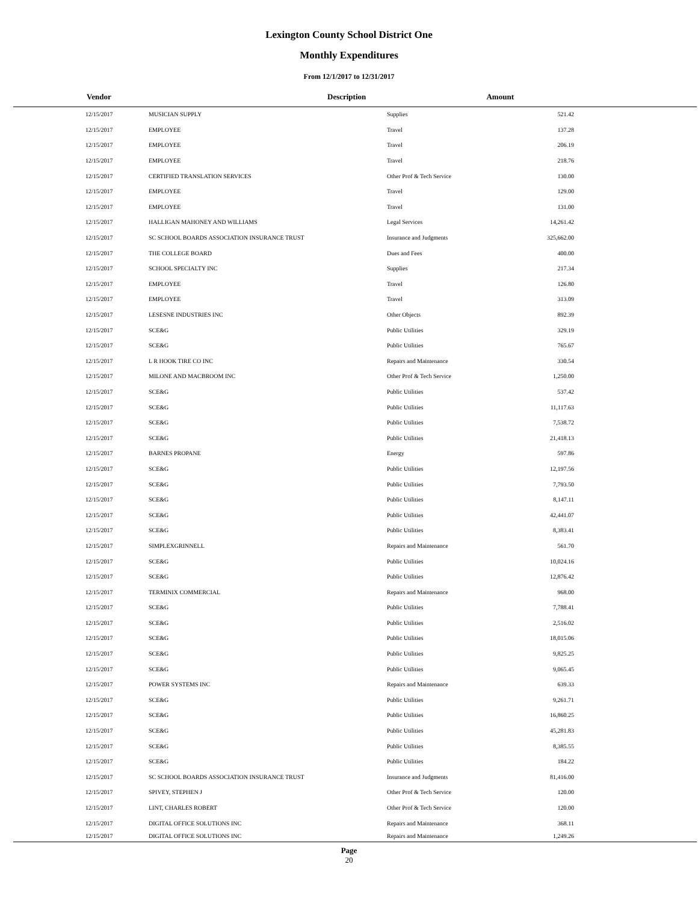Lexington County School District One
Monthly Expenditures
From 12/1/2017 to 12/31/2017
| | Vendor | Description | Amount | |
| --- | --- | --- | --- | --- |
| 12/15/2017 | MUSICIAN SUPPLY | Supplies | 521.42 | |
| 12/15/2017 | EMPLOYEE | Travel | 137.28 | |
| 12/15/2017 | EMPLOYEE | Travel | 206.19 | |
| 12/15/2017 | EMPLOYEE | Travel | 218.76 | |
| 12/15/2017 | CERTIFIED TRANSLATION SERVICES | Other Prof & Tech Service | 130.00 | |
| 12/15/2017 | EMPLOYEE | Travel | 129.00 | |
| 12/15/2017 | EMPLOYEE | Travel | 131.00 | |
| 12/15/2017 | HALLIGAN MAHONEY AND WILLIAMS | Legal Services | 14,261.42 | |
| 12/15/2017 | SC SCHOOL BOARDS ASSOCIATION INSURANCE TRUST | Insurance and Judgments | 325,662.00 | |
| 12/15/2017 | THE COLLEGE BOARD | Dues and Fees | 400.00 | |
| 12/15/2017 | SCHOOL SPECIALTY INC | Supplies | 217.34 | |
| 12/15/2017 | EMPLOYEE | Travel | 126.80 | |
| 12/15/2017 | EMPLOYEE | Travel | 313.09 | |
| 12/15/2017 | LESESNE INDUSTRIES INC | Other Objects | 892.39 | |
| 12/15/2017 | SCE&G | Public Utilities | 329.19 | |
| 12/15/2017 | SCE&G | Public Utilities | 765.67 | |
| 12/15/2017 | L R HOOK TIRE CO INC | Repairs and Maintenance | 330.54 | |
| 12/15/2017 | MILONE AND MACBROOM INC | Other Prof & Tech Service | 1,250.00 | |
| 12/15/2017 | SCE&G | Public Utilities | 537.42 | |
| 12/15/2017 | SCE&G | Public Utilities | 11,117.63 | |
| 12/15/2017 | SCE&G | Public Utilities | 7,538.72 | |
| 12/15/2017 | SCE&G | Public Utilities | 21,418.13 | |
| 12/15/2017 | BARNES PROPANE | Energy | 597.86 | |
| 12/15/2017 | SCE&G | Public Utilities | 12,197.56 | |
| 12/15/2017 | SCE&G | Public Utilities | 7,793.50 | |
| 12/15/2017 | SCE&G | Public Utilities | 8,147.11 | |
| 12/15/2017 | SCE&G | Public Utilities | 42,441.07 | |
| 12/15/2017 | SCE&G | Public Utilities | 8,383.41 | |
| 12/15/2017 | SIMPLEXGRINNELL | Repairs and Maintenance | 561.70 | |
| 12/15/2017 | SCE&G | Public Utilities | 10,024.16 | |
| 12/15/2017 | SCE&G | Public Utilities | 12,876.42 | |
| 12/15/2017 | TERMINIX COMMERCIAL | Repairs and Maintenance | 968.00 | |
| 12/15/2017 | SCE&G | Public Utilities | 7,788.41 | |
| 12/15/2017 | SCE&G | Public Utilities | 2,516.02 | |
| 12/15/2017 | SCE&G | Public Utilities | 18,015.06 | |
| 12/15/2017 | SCE&G | Public Utilities | 9,825.25 | |
| 12/15/2017 | SCE&G | Public Utilities | 9,065.45 | |
| 12/15/2017 | POWER SYSTEMS INC | Repairs and Maintenance | 639.33 | |
| 12/15/2017 | SCE&G | Public Utilities | 9,261.71 | |
| 12/15/2017 | SCE&G | Public Utilities | 16,860.25 | |
| 12/15/2017 | SCE&G | Public Utilities | 45,281.83 | |
| 12/15/2017 | SCE&G | Public Utilities | 8,385.55 | |
| 12/15/2017 | SCE&G | Public Utilities | 184.22 | |
| 12/15/2017 | SC SCHOOL BOARDS ASSOCIATION INSURANCE TRUST | Insurance and Judgments | 81,416.00 | |
| 12/15/2017 | SPIVEY, STEPHEN J | Other Prof & Tech Service | 120.00 | |
| 12/15/2017 | LINT, CHARLES ROBERT | Other Prof & Tech Service | 120.00 | |
| 12/15/2017 | DIGITAL OFFICE SOLUTIONS INC | Repairs and Maintenance | 368.11 | |
| 12/15/2017 | DIGITAL OFFICE SOLUTIONS INC | Repairs and Maintenance | 1,249.26 | |
Page
20